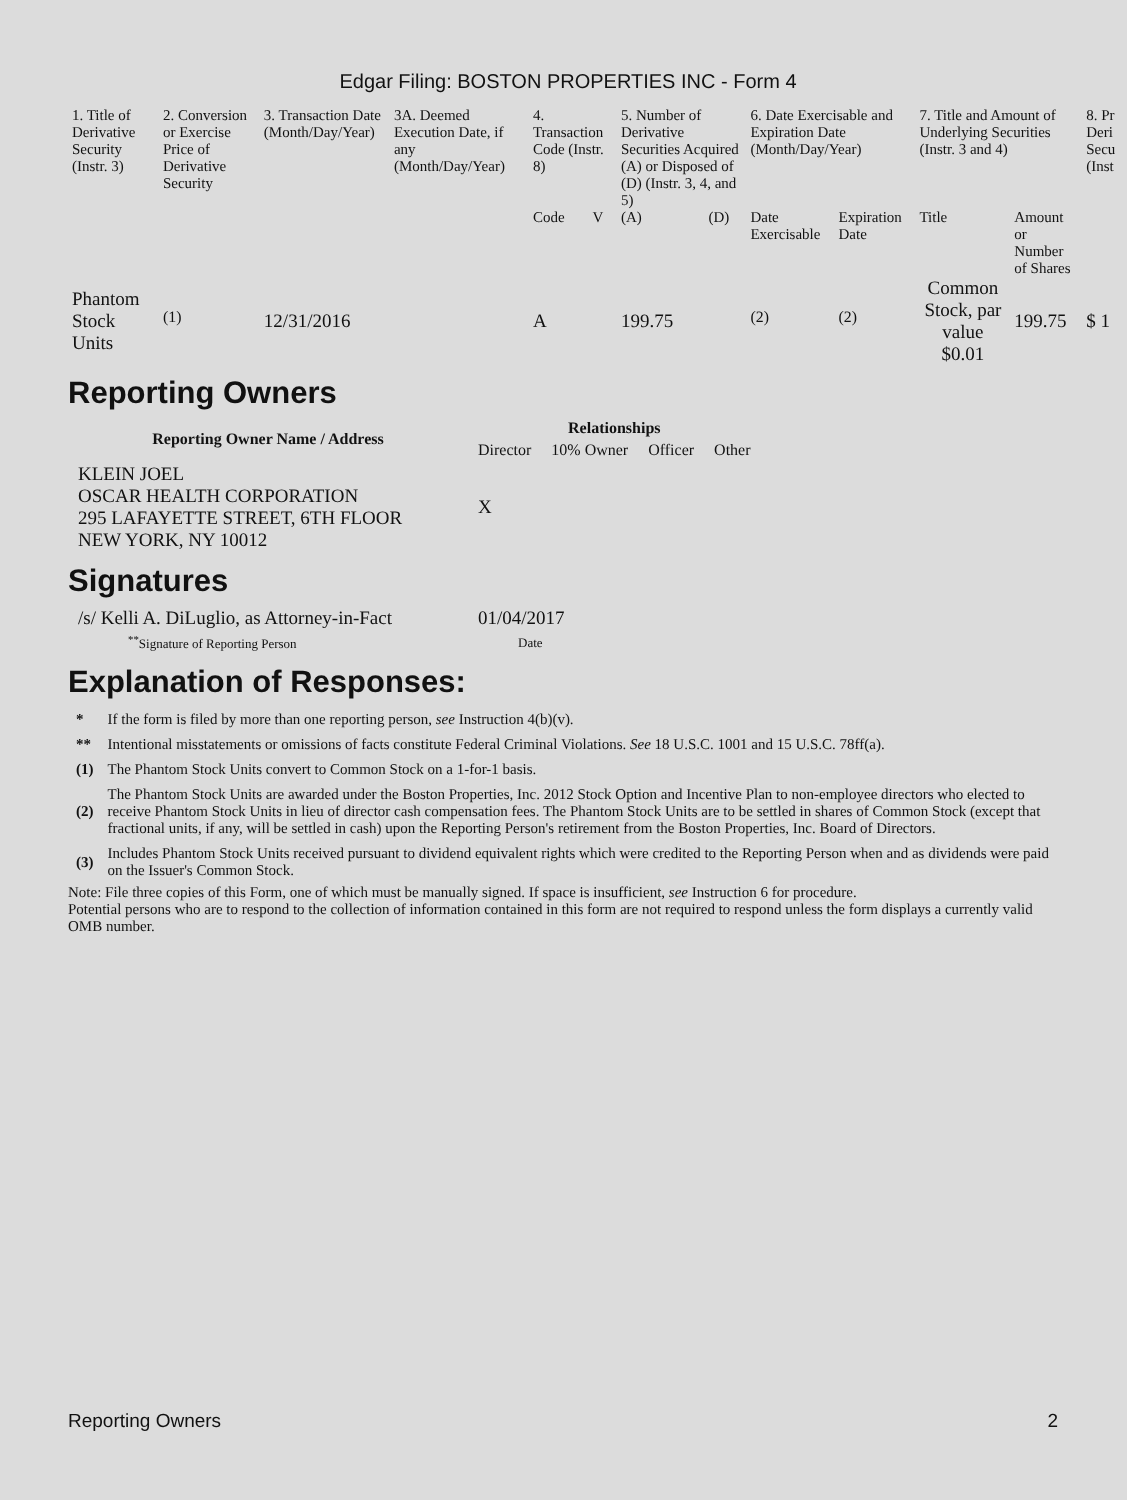Edgar Filing: BOSTON PROPERTIES INC - Form 4
| 1. Title of Derivative Security (Instr. 3) | 2. Conversion or Exercise Price of Derivative Security | 3. Transaction Date (Month/Day/Year) | 3A. Deemed Execution Date, if any (Month/Day/Year) | 4. Transaction Code (Instr. 8) | | 5. Number of Derivative Securities Acquired (A) or Disposed of (D) (Instr. 3, 4, and 5) | | 6. Date Exercisable and Expiration Date (Month/Day/Year) | | 7. Title and Amount of Underlying Securities (Instr. 3 and 4) | | 8. Pr Deri Secu (Inst |
| | | | | Code | V | (A) | (D) | Date Exercisable | Expiration Date | Title | Amount or Number of Shares | |
| Phantom Stock Units | <sup>(1)</sup> | 12/31/2016 | | A | | 199.75 | | <sup>(2)</sup> | <sup>(2)</sup> | Common Stock, par value $0.01 | 199.75 | $ 1 |
Reporting Owners
| Reporting Owner Name / Address | Relationships | | | |
| --- | --- | --- | --- | --- |
| | Director | 10% Owner | Officer | Other |
| KLEIN JOEL OSCAR HEALTH CORPORATION 295 LAFAYETTE STREET, 6TH FLOOR NEW YORK, NY 10012 | X | | | |
Signatures
| /s/ Kelli A. DiLuglio, as Attorney-in-Fact | 01/04/2017 |
| <sup>**</sup> Signature of Reporting Person | Date |
Explanation of Responses:
| * | If the form is filed by more than one reporting person, see Instruction 4(b)(v). |
| ** | Intentional misstatements or omissions of facts constitute Federal Criminal Violations. See 18 U.S.C. 1001 and 15 U.S.C. 78ff(a). |
| (1) | The Phantom Stock Units convert to Common Stock on a 1-for-1 basis. |
| (2) | The Phantom Stock Units are awarded under the Boston Properties, Inc. 2012 Stock Option and Incentive Plan to non-employee directors who elected to receive Phantom Stock Units in lieu of director cash compensation fees. The Phantom Stock Units are to be settled in shares of Common Stock (except that fractional units, if any, will be settled in cash) upon the Reporting Person's retirement from the Boston Properties, Inc. Board of Directors. |
| (3) | Includes Phantom Stock Units received pursuant to dividend equivalent rights which were credited to the Reporting Person when and as dividends were paid on the Issuer's Common Stock. |
Note: File three copies of this Form, one of which must be manually signed. If space is insufficient, see Instruction 6 for procedure.
Potential persons who are to respond to the collection of information contained in this form are not required to respond unless the form displays a currently valid OMB number.
Reporting Owners 2